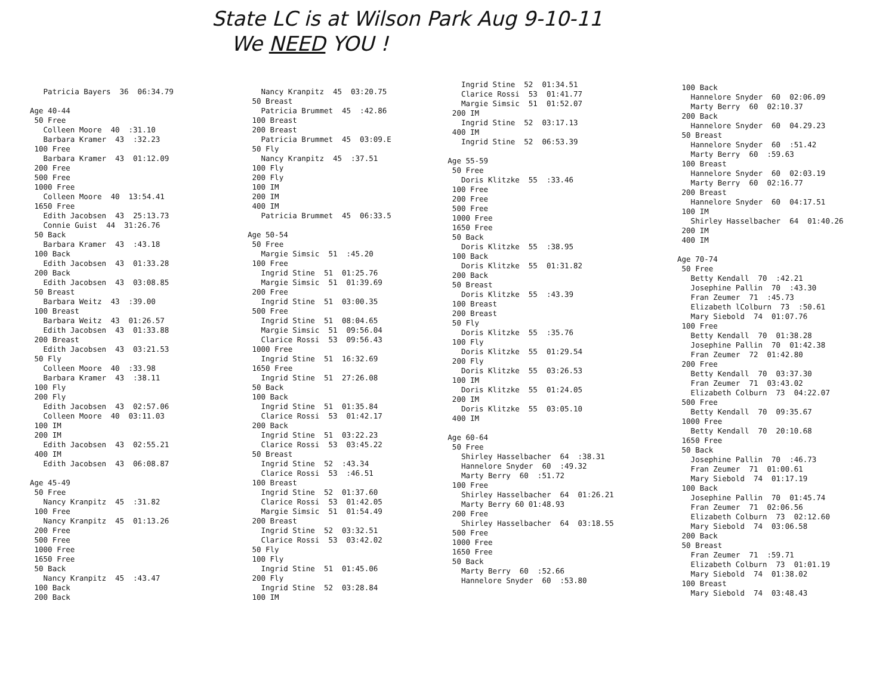State LC is at Wilson Park Aug 9-10-11
We NEED YOU !
Patricia Bayers 36 06:34.79 Age 40-44 50 Free Colleen Moore 40 :31.10 Barbara Kramer 43 :32.23 100 Free Barbara Kramer 43 01:12.09 200 Free 500 Free 1000 Free Colleen Moore 40 13:54.41 1650 Free Edith Jacobsen 43 25:13.73 Connie Guist 44 31:26.76 50 Back Barbara Kramer 43 :43.18 100 Back Edith Jacobsen 43 01:33.28 200 Back Edith Jacobsen 43 03:08.85 50 Breast Barbara Weitz 43 :39.00 100 Breast Barbara Weitz 43 01:26.57 Edith Jacobsen 43 01:33.88 200 Breast Edith Jacobsen 43 03:21.53 50 Fly Colleen Moore 40 :33.98 Barbara Kramer 43 :38.11 100 Fly 200 Fly Edith Jacobsen 43 02:57.06 Colleen Moore 40 03:11.03 100 IM 200 IM Edith Jacobsen 43 02:55.21 400 IM Edith Jacobsen 43 06:08.87 Age 45-49 50 Free Nancy Kranpitz 45 :31.82 100 Free Nancy Kranpitz 45 01:13.26 200 Free 500 Free 1000 Free 1650 Free 50 Back Nancy Kranpitz 45 :43.47 100 Back 200 Back
Nancy Kranpitz 45 03:20.75 50 Breast Patricia Brummet 45 :42.86 100 Breast 200 Breast Patricia Brummet 45 03:09.E 50 Fly Nancy Kranpitz 45 :37.51 100 Fly 200 Fly 100 IM 200 IM 400 IM Patricia Brummet 45 06:33.5 Age 50-54 50 Free Margie Simsic 51 :45.20 100 Free Ingrid Stine 51 01:25.76 Margie Simsic 51 01:39.69 200 Free Ingrid Stine 51 03:00.35 500 Free Ingrid Stine 51 08:04.65 Margie Simsic 51 09:56.04 Clarice Rossi 53 09:56.43 1000 Free Ingrid Stine 51 16:32.69 1650 Free Ingrid Stine 51 27:26.08 50 Back 100 Back Ingrid Stine 51 01:35.84 Clarice Rossi 53 01:42.17 200 Back Ingrid Stine 51 03:22.23 Clarice Rossi 53 03:45.22 50 Breast Ingrid Stine 52 :43.34 Clarice Rossi 53 :46.51 100 Breast Ingrid Stine 52 01:37.60 Clarice Rossi 53 01:42.05 Margie Simsic 51 01:54.49 200 Breast Ingrid Stine 52 03:32.51 Clarice Rossi 53 03:42.02 50 Fly 100 Fly Ingrid Stine 51 01:45.06 200 Fly Ingrid Stine 52 03:28.84 100 IM
Ingrid Stine 52 01:34.51 Clarice Rossi 53 01:41.77 Margie Simsic 51 01:52.07 200 IM Ingrid Stine 52 03:17.13 400 IM Ingrid Stine 52 06:53.39 Age 55-59 50 Free Doris Klitzke 55 :33.46 100 Free 200 Free 500 Free 1000 Free 1650 Free 50 Back Doris Klitzke 55 :38.95 100 Back Doris Klitzke 55 01:31.82 200 Back 50 Breast Doris Klitzke 55 :43.39 100 Breast 200 Breast 50 Fly Doris Klitzke 55 :35.76 100 Fly Doris Klitzke 55 01:29.54 200 Fly Doris Klitzke 55 03:26.53 100 IM Doris Klitzke 55 01:24.05 200 IM Doris Klitzke 55 03:05.10 400 IM Age 60-64 50 Free Shirley Hasselbacher 64 :38.31 Hannelore Snyder 60 :49.32 Marty Berry 60 :51.72 100 Free Shirley Hasselbacher 64 01:26.21 Marty Berry 60 01:48.93 200 Free Shirley Hasselbacher 64 03:18.55 500 Free 1000 Free 1650 Free 50 Back Marty Berry 60 :52.66 Hannelore Snyder 60 :53.80
100 Back Hannelore Snyder 60 02:06.09 Marty Berry 60 02:10.37 200 Back Hannelore Snyder 60 04.29.23 50 Breast Hannelore Snyder 60 :51.42 Marty Berry 60 :59.63 100 Breast Hannelore Snyder 60 02:03.19 Marty Berry 60 02:16.77 200 Breast Hannelore Snyder 60 04:17.51 100 IM Shirley Hasselbacher 64 01:40.26 200 IM 400 IM Age 70-74 50 Free Betty Kendall 70 :42.21 Josephine Pallin 70 :43.30 Fran Zeumer 71 :45.73 Elizabeth lColburn 73 :50.61 Mary Siebold 74 01:07.76 100 Free Betty Kendall 70 01:38.28 Josephine Pallin 70 01:42.38 Fran Zeumer 72 01:42.80 200 Free Betty Kendall 70 03:37.30 Fran Zeumer 71 03:43.02 Elizabeth Colburn 73 04:22.07 500 Free Betty Kendall 70 09:35.67 1000 Free Betty Kendall 70 20:10.68 1650 Free 50 Back Josephine Pallin 70 :46.73 Fran Zeumer 71 01:00.61 Mary Siebold 74 01:17.19 100 Back Josephine Pallin 70 01:45.74 Fran Zeumer 71 02:06.56 Elizabeth Colburn 73 02:12.60 Mary Siebold 74 03:06.58 200 Back 50 Breast Fran Zeumer 71 :59.71 Elizabeth Colburn 73 01:01.19 Mary Siebold 74 01:38.02 100 Breast Mary Siebold 74 03:48.43